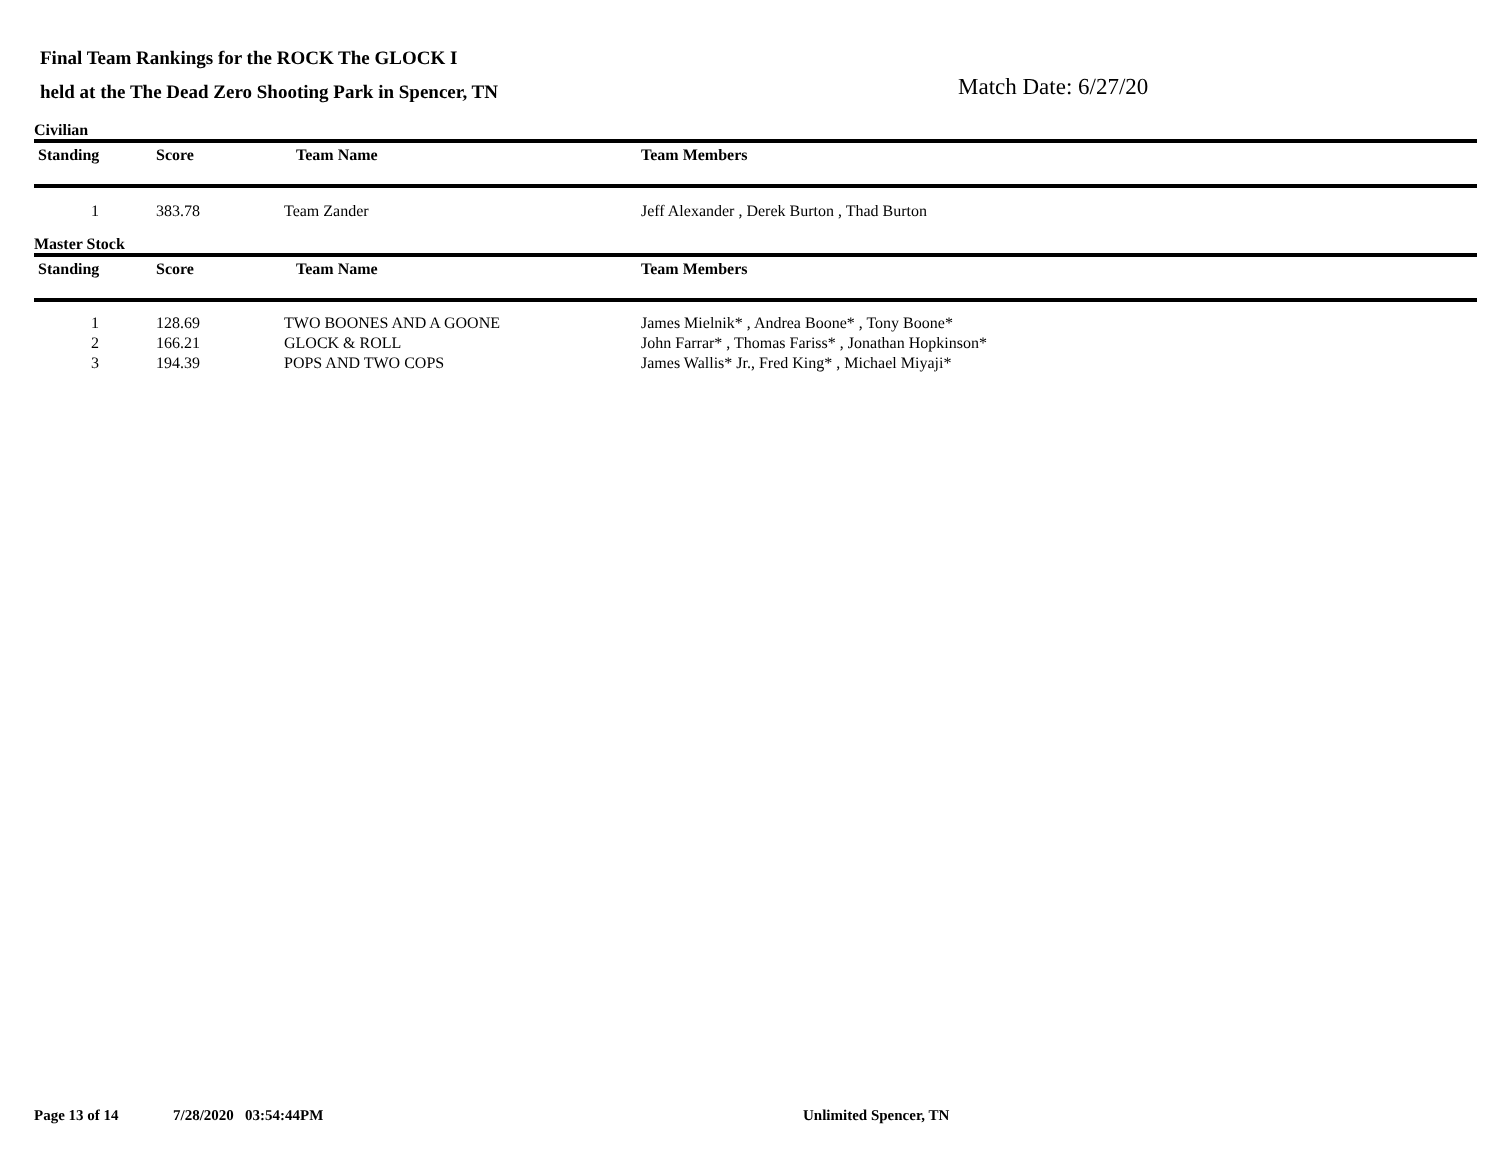Final Team Rankings for the ROCK The GLOCK I
held at the The Dead Zero Shooting Park in Spencer, TN
Match Date: 6/27/20
Civilian
| Standing | Score | Team Name | Team Members |
| --- | --- | --- | --- |
| 1 | 383.78 | Team Zander | Jeff Alexander , Derek Burton , Thad Burton |
Master Stock
| Standing | Score | Team Name | Team Members |
| --- | --- | --- | --- |
| 1 | 128.69 | TWO BOONES AND A GOONE | James Mielnik* , Andrea Boone* , Tony Boone* |
| 2 | 166.21 | GLOCK & ROLL | John Farrar* , Thomas Fariss* , Jonathan Hopkinson* |
| 3 | 194.39 | POPS AND TWO COPS | James Wallis* Jr., Fred King* , Michael Miyaji* |
Page 13 of 14 7/28/2020 03:54:44PM Unlimited Spencer, TN